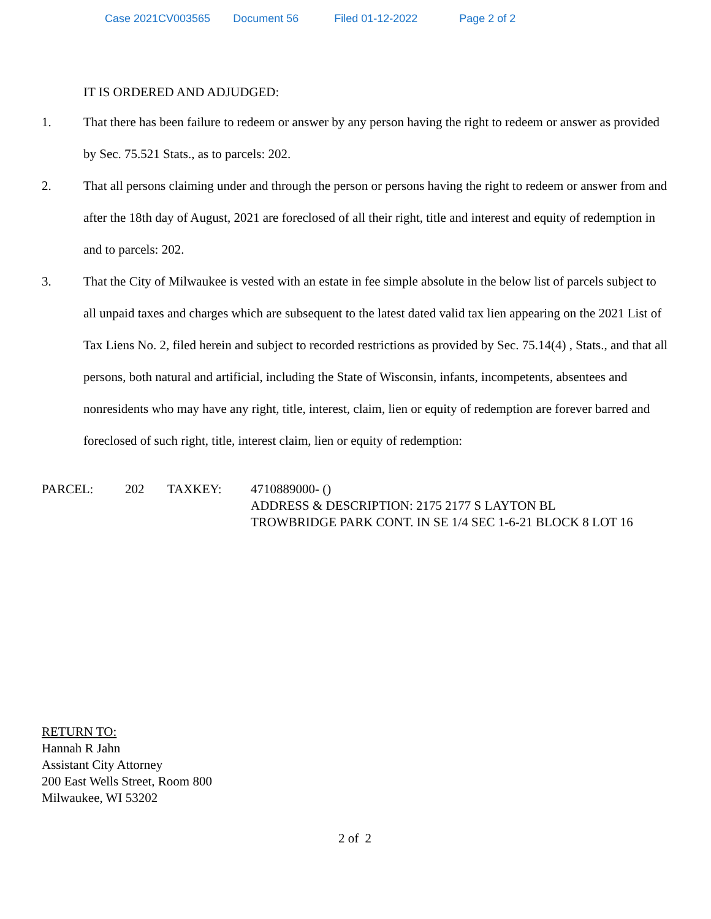Case 2021CV003565 Document 56 Filed 01-12-2022 Page 2 of 2
IT IS ORDERED AND ADJUDGED:
1. That there has been failure to redeem or answer by any person having the right to redeem or answer as provided by Sec. 75.521 Stats., as to parcels: 202.
2. That all persons claiming under and through the person or persons having the right to redeem or answer from and after the 18th day of August, 2021 are foreclosed of all their right, title and interest and equity of redemption in and to parcels: 202.
3. That the City of Milwaukee is vested with an estate in fee simple absolute in the below list of parcels subject to all unpaid taxes and charges which are subsequent to the latest dated valid tax lien appearing on the 2021 List of Tax Liens No. 2, filed herein and subject to recorded restrictions as provided by Sec. 75.14(4) , Stats., and that all persons, both natural and artificial, including the State of Wisconsin, infants, incompetents, absentees and nonresidents who may have any right, title, interest, claim, lien or equity of redemption are forever barred and foreclosed of such right, title, interest claim, lien or equity of redemption:
| PARCEL: | 202 | TAXKEY: | 4710889000- () ADDRESS & DESCRIPTION: 2175 2177 S LAYTON BL TROWBRIDGE PARK CONT. IN SE 1/4 SEC 1-6-21 BLOCK 8 LOT 16 |
RETURN TO:
Hannah R Jahn
Assistant City Attorney
200 East Wells Street, Room 800
Milwaukee, WI 53202
2 of 2